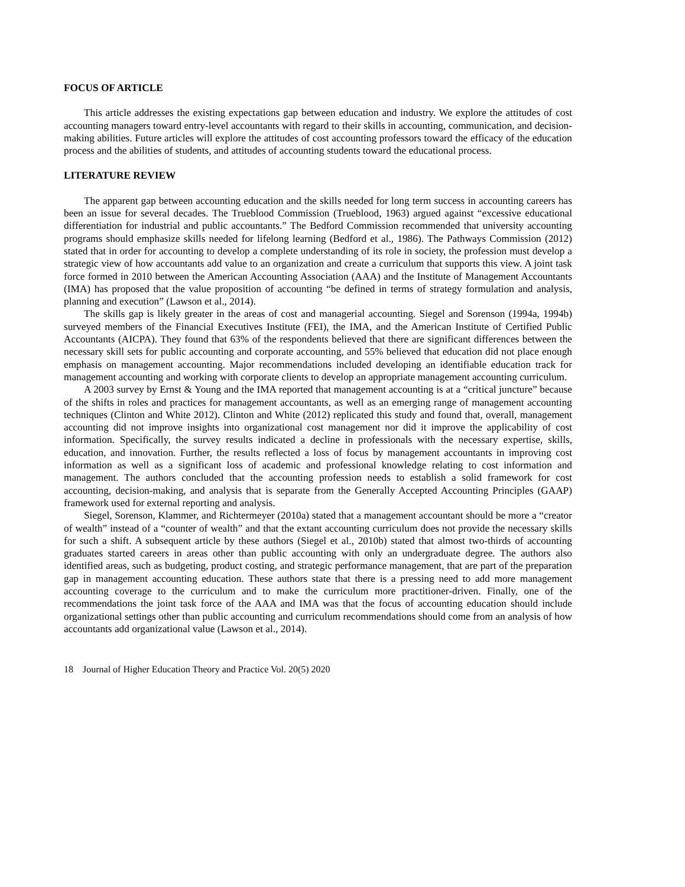FOCUS OF ARTICLE
This article addresses the existing expectations gap between education and industry. We explore the attitudes of cost accounting managers toward entry-level accountants with regard to their skills in accounting, communication, and decision-making abilities. Future articles will explore the attitudes of cost accounting professors toward the efficacy of the education process and the abilities of students, and attitudes of accounting students toward the educational process.
LITERATURE REVIEW
The apparent gap between accounting education and the skills needed for long term success in accounting careers has been an issue for several decades. The Trueblood Commission (Trueblood, 1963) argued against “excessive educational differentiation for industrial and public accountants.” The Bedford Commission recommended that university accounting programs should emphasize skills needed for lifelong learning (Bedford et al., 1986). The Pathways Commission (2012) stated that in order for accounting to develop a complete understanding of its role in society, the profession must develop a strategic view of how accountants add value to an organization and create a curriculum that supports this view. A joint task force formed in 2010 between the American Accounting Association (AAA) and the Institute of Management Accountants (IMA) has proposed that the value proposition of accounting “be defined in terms of strategy formulation and analysis, planning and execution” (Lawson et al., 2014).
The skills gap is likely greater in the areas of cost and managerial accounting. Siegel and Sorenson (1994a, 1994b) surveyed members of the Financial Executives Institute (FEI), the IMA, and the American Institute of Certified Public Accountants (AICPA). They found that 63% of the respondents believed that there are significant differences between the necessary skill sets for public accounting and corporate accounting, and 55% believed that education did not place enough emphasis on management accounting. Major recommendations included developing an identifiable education track for management accounting and working with corporate clients to develop an appropriate management accounting curriculum.
A 2003 survey by Ernst & Young and the IMA reported that management accounting is at a “critical juncture” because of the shifts in roles and practices for management accountants, as well as an emerging range of management accounting techniques (Clinton and White 2012). Clinton and White (2012) replicated this study and found that, overall, management accounting did not improve insights into organizational cost management nor did it improve the applicability of cost information. Specifically, the survey results indicated a decline in professionals with the necessary expertise, skills, education, and innovation. Further, the results reflected a loss of focus by management accountants in improving cost information as well as a significant loss of academic and professional knowledge relating to cost information and management. The authors concluded that the accounting profession needs to establish a solid framework for cost accounting, decision-making, and analysis that is separate from the Generally Accepted Accounting Principles (GAAP) framework used for external reporting and analysis.
Siegel, Sorenson, Klammer, and Richtermeyer (2010a) stated that a management accountant should be more a “creator of wealth” instead of a “counter of wealth” and that the extant accounting curriculum does not provide the necessary skills for such a shift. A subsequent article by these authors (Siegel et al., 2010b) stated that almost two-thirds of accounting graduates started careers in areas other than public accounting with only an undergraduate degree. The authors also identified areas, such as budgeting, product costing, and strategic performance management, that are part of the preparation gap in management accounting education. These authors state that there is a pressing need to add more management accounting coverage to the curriculum and to make the curriculum more practitioner-driven. Finally, one of the recommendations the joint task force of the AAA and IMA was that the focus of accounting education should include organizational settings other than public accounting and curriculum recommendations should come from an analysis of how accountants add organizational value (Lawson et al., 2014).
18 Journal of Higher Education Theory and Practice Vol. 20(5) 2020